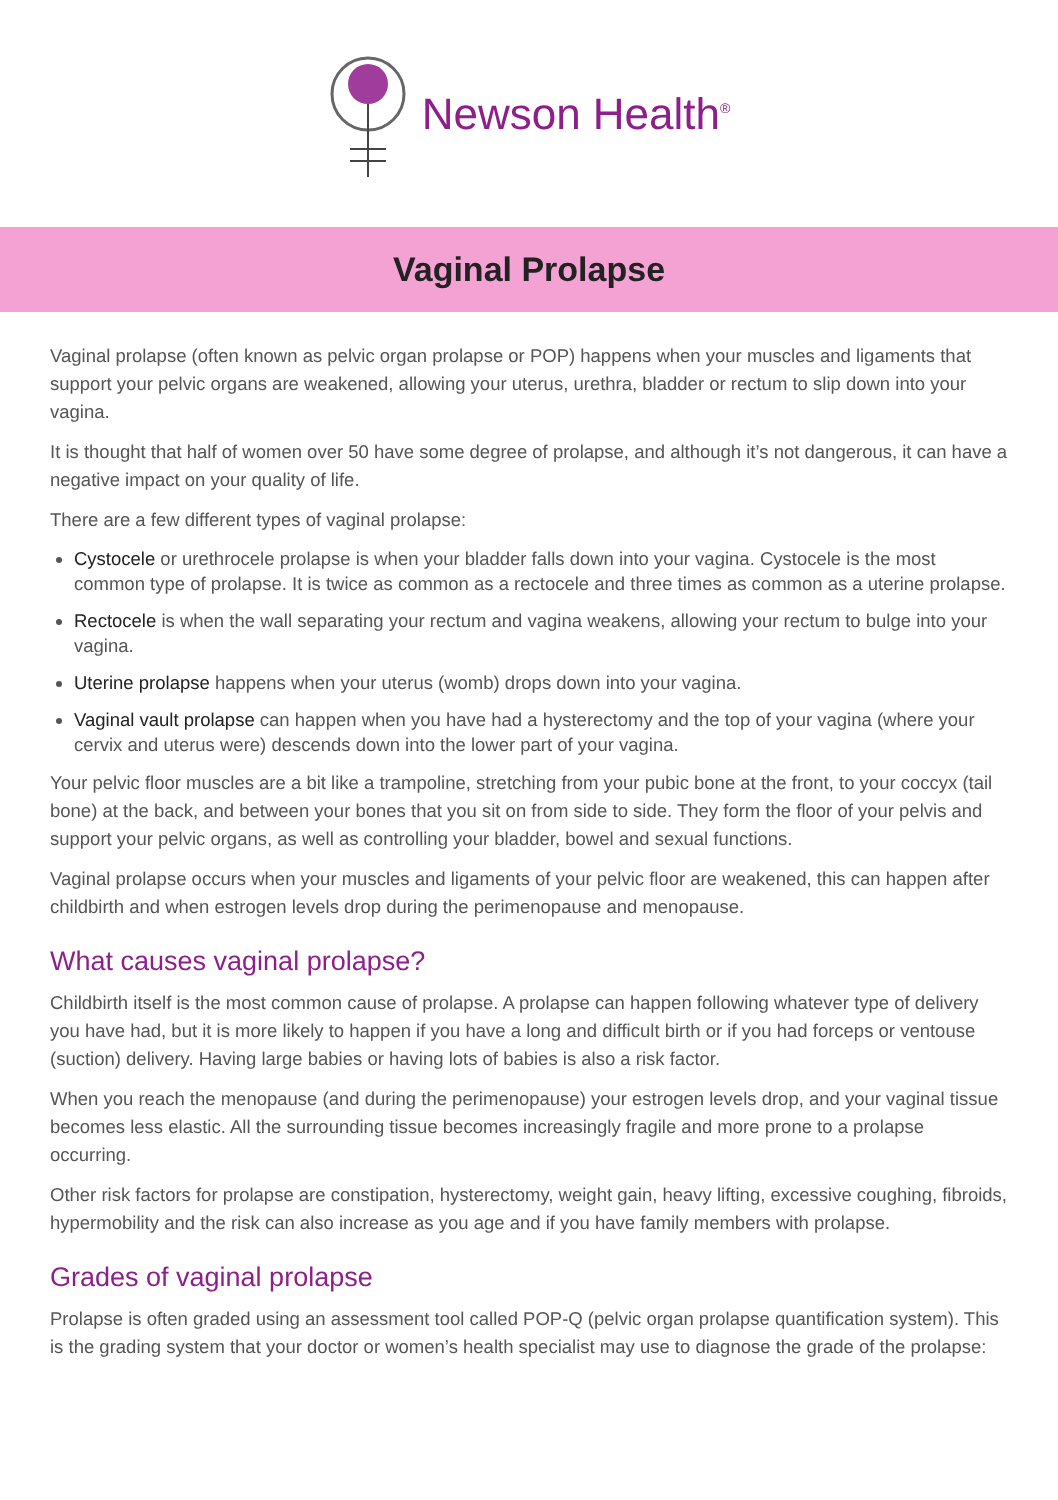Newson Health<sup>®</sup>
Vaginal Prolapse
Vaginal prolapse (often known as pelvic organ prolapse or POP) happens when your muscles and ligaments that support your pelvic organs are weakened, allowing your uterus, urethra, bladder or rectum to slip down into your vagina.
It is thought that half of women over 50 have some degree of prolapse, and although it’s not dangerous, it can have a negative impact on your quality of life.
There are a few different types of vaginal prolapse:
Cystocele or urethrocele prolapse is when your bladder falls down into your vagina. Cystocele is the most common type of prolapse. It is twice as common as a rectocele and three times as common as a uterine prolapse.
Rectocele is when the wall separating your rectum and vagina weakens, allowing your rectum to bulge into your vagina.
Uterine prolapse happens when your uterus (womb) drops down into your vagina.
Vaginal vault prolapse can happen when you have had a hysterectomy and the top of your vagina (where your cervix and uterus were) descends down into the lower part of your vagina.
Your pelvic floor muscles are a bit like a trampoline, stretching from your pubic bone at the front, to your coccyx (tail bone) at the back, and between your bones that you sit on from side to side. They form the floor of your pelvis and support your pelvic organs, as well as controlling your bladder, bowel and sexual functions.
Vaginal prolapse occurs when your muscles and ligaments of your pelvic floor are weakened, this can happen after childbirth and when estrogen levels drop during the perimenopause and menopause.
What causes vaginal prolapse?
Childbirth itself is the most common cause of prolapse. A prolapse can happen following whatever type of delivery you have had, but it is more likely to happen if you have a long and difficult birth or if you had forceps or ventouse (suction) delivery. Having large babies or having lots of babies is also a risk factor.
When you reach the menopause (and during the perimenopause) your estrogen levels drop, and your vaginal tissue becomes less elastic. All the surrounding tissue becomes increasingly fragile and more prone to a prolapse occurring.
Other risk factors for prolapse are constipation, hysterectomy, weight gain, heavy lifting, excessive coughing, fibroids, hypermobility and the risk can also increase as you age and if you have family members with prolapse.
Grades of vaginal prolapse
Prolapse is often graded using an assessment tool called POP-Q (pelvic organ prolapse quantification system). This is the grading system that your doctor or women’s health specialist may use to diagnose the grade of the prolapse: